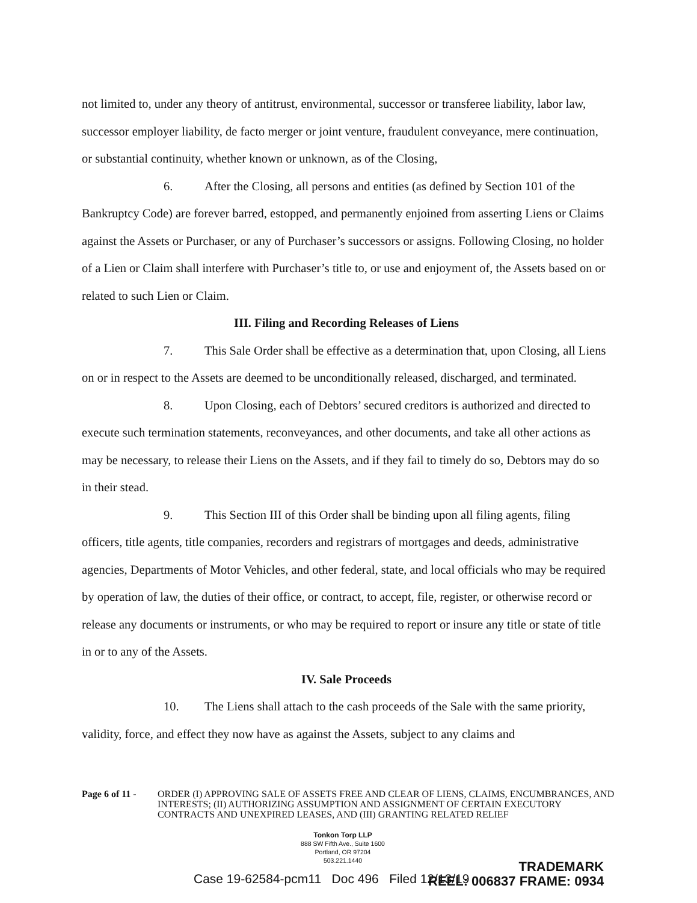not limited to, under any theory of antitrust, environmental, successor or transferee liability, labor law, successor employer liability, de facto merger or joint venture, fraudulent conveyance, mere continuation, or substantial continuity, whether known or unknown, as of the Closing,
6. After the Closing, all persons and entities (as defined by Section 101 of the Bankruptcy Code) are forever barred, estopped, and permanently enjoined from asserting Liens or Claims against the Assets or Purchaser, or any of Purchaser’s successors or assigns. Following Closing, no holder of a Lien or Claim shall interfere with Purchaser’s title to, or use and enjoyment of, the Assets based on or related to such Lien or Claim.
III. Filing and Recording Releases of Liens
7. This Sale Order shall be effective as a determination that, upon Closing, all Liens on or in respect to the Assets are deemed to be unconditionally released, discharged, and terminated.
8. Upon Closing, each of Debtors’ secured creditors is authorized and directed to execute such termination statements, reconveyances, and other documents, and take all other actions as may be necessary, to release their Liens on the Assets, and if they fail to timely do so, Debtors may do so in their stead.
9. This Section III of this Order shall be binding upon all filing agents, filing officers, title agents, title companies, recorders and registrars of mortgages and deeds, administrative agencies, Departments of Motor Vehicles, and other federal, state, and local officials who may be required by operation of law, the duties of their office, or contract, to accept, file, register, or otherwise record or release any documents or instruments, or who may be required to report or insure any title or state of title in or to any of the Assets.
IV. Sale Proceeds
10. The Liens shall attach to the cash proceeds of the Sale with the same priority, validity, force, and effect they now have as against the Assets, subject to any claims and
Page 6 of 11 - ORDER (I) APPROVING SALE OF ASSETS FREE AND CLEAR OF LIENS, CLAIMS, ENCUMBRANCES, AND INTERESTS; (II) AUTHORIZING ASSUMPTION AND ASSIGNMENT OF CERTAIN EXECUTORY CONTRACTS AND UNEXPIRED LEASES, AND (III) GRANTING RELATED RELIEF
Tonkon Torp LLP
888 SW Fifth Ave., Suite 1600
Portland, OR 97204
503.221.1440
Case 19-62584-pcm11 Doc 496 Filed 12/13/19
TRADEMARK
REEL: 006837 FRAME: 0934